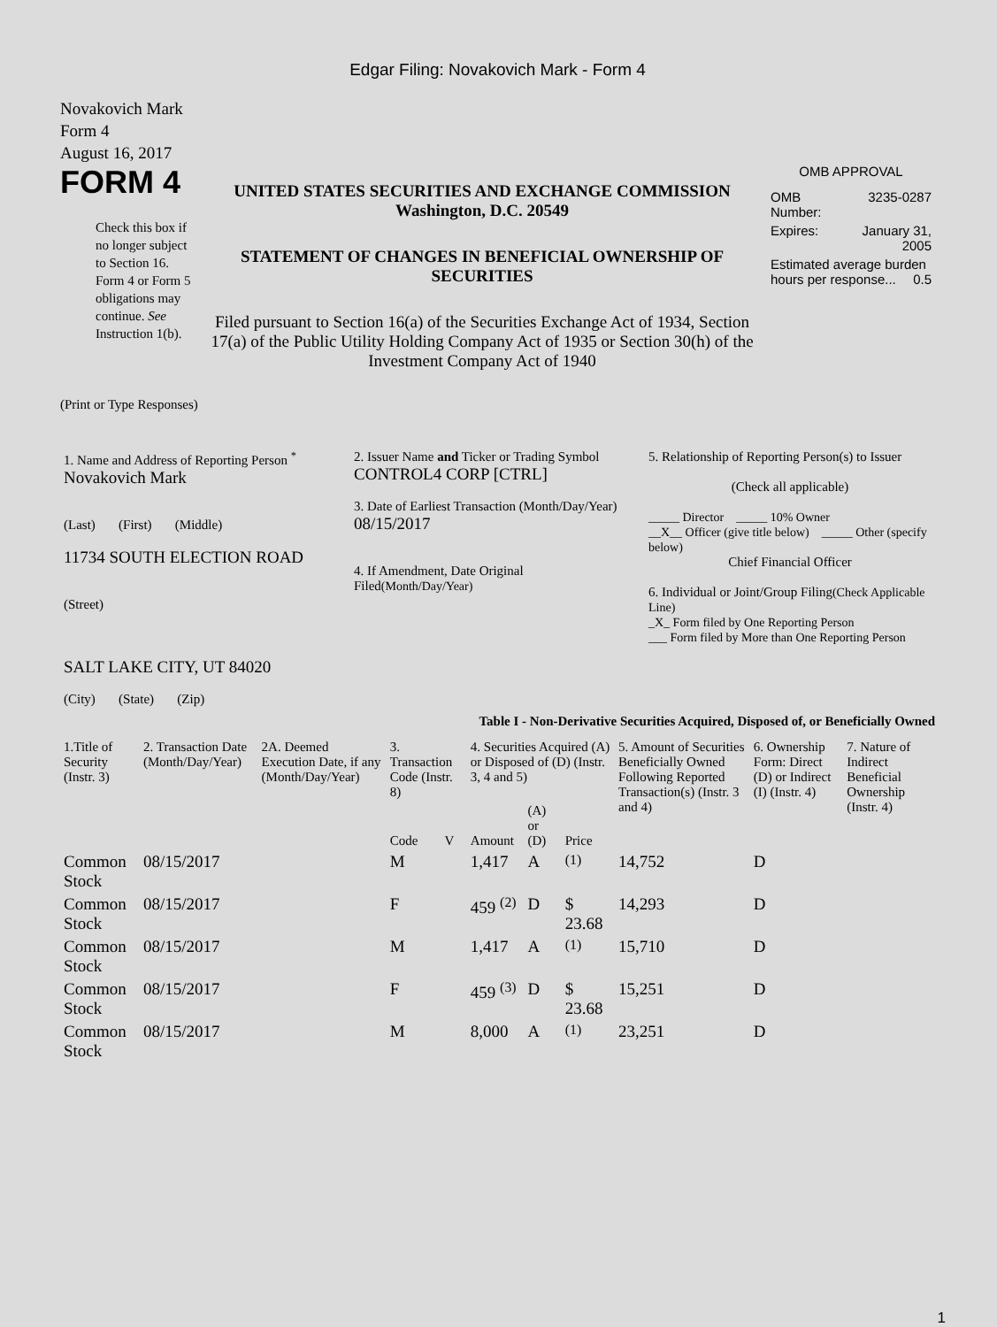Edgar Filing: Novakovich Mark - Form 4
Novakovich Mark
Form 4
August 16, 2017
FORM 4
Check this box if no longer subject to Section 16. Form 4 or Form 5 obligations may continue. See Instruction 1(b).
UNITED STATES SECURITIES AND EXCHANGE COMMISSION
Washington, D.C. 20549
STATEMENT OF CHANGES IN BENEFICIAL OWNERSHIP OF SECURITIES
Filed pursuant to Section 16(a) of the Securities Exchange Act of 1934, Section 17(a) of the Public Utility Holding Company Act of 1935 or Section 30(h) of the Investment Company Act of 1940
OMB APPROVAL
| OMB Number: | 3235-0287 |
| Expires: | January 31, 2005 |
| Estimated average burden hours per response... 0.5 | |
(Print or Type Responses)
| 1. Name and Address of Reporting Person <sup>*</sup> Novakovich Mark (Last) (First) (Middle) 11734 SOUTH ELECTION ROAD (Street) SALT LAKE CITY, UT 84020 (City) (State) (Zip) | 2. Issuer Name and Ticker or Trading Symbol CONTROL4 CORP [CTRL] 3. Date of Earliest Transaction (Month/Day/Year) 08/15/2017 4. If Amendment, Date Original Filed (Month/Day/Year) | 5. Relationship of Reporting Person(s) to Issuer (Check all applicable) _____ Director _____ 10% Owner __X__ Officer (give title below) _____ Other (specify below) Chief Financial Officer 6. Individual or Joint/Group Filing (Check Applicable Line) _X_ Form filed by One Reporting Person ___ Form filed by More than One Reporting Person |
Table I - Non-Derivative Securities Acquired, Disposed of, or Beneficially Owned
| 1.Title of Security (Instr. 3) | 2. Transaction Date (Month/Day/Year) | 2A. Deemed Execution Date, if any (Month/Day/Year) | 3. Transaction Code (Instr. 8) | | 4. Securities Acquired (A) or Disposed of (D) (Instr. 3, 4 and 5) | | | 5. Amount of Securities Beneficially Owned Following Reported Transaction(s) (Instr. 3 and 4) | 6. Ownership Form: Direct (D) or Indirect (I) (Instr. 4) | 7. Nature of Indirect Beneficial Ownership (Instr. 4) |
| --- | --- | --- | --- | --- | --- | --- | --- | --- | --- | --- |
| | | | Code | V | Amount | (A) or (D) | Price | | | |
| Common Stock | 08/15/2017 | | M | | 1,417 | A | <sup>(1)</sup> | 14,752 | D | |
| Common Stock | 08/15/2017 | | F | | 459 <sup>(2)</sup> | D | $ 23.68 | 14,293 | D | |
| Common Stock | 08/15/2017 | | M | | 1,417 | A | <sup>(1)</sup> | 15,710 | D | |
| Common Stock | 08/15/2017 | | F | | 459 <sup>(3)</sup> | D | $ 23.68 | 15,251 | D | |
| Common Stock | 08/15/2017 | | M | | 8,000 | A | <sup>(1)</sup> | 23,251 | D | |
1